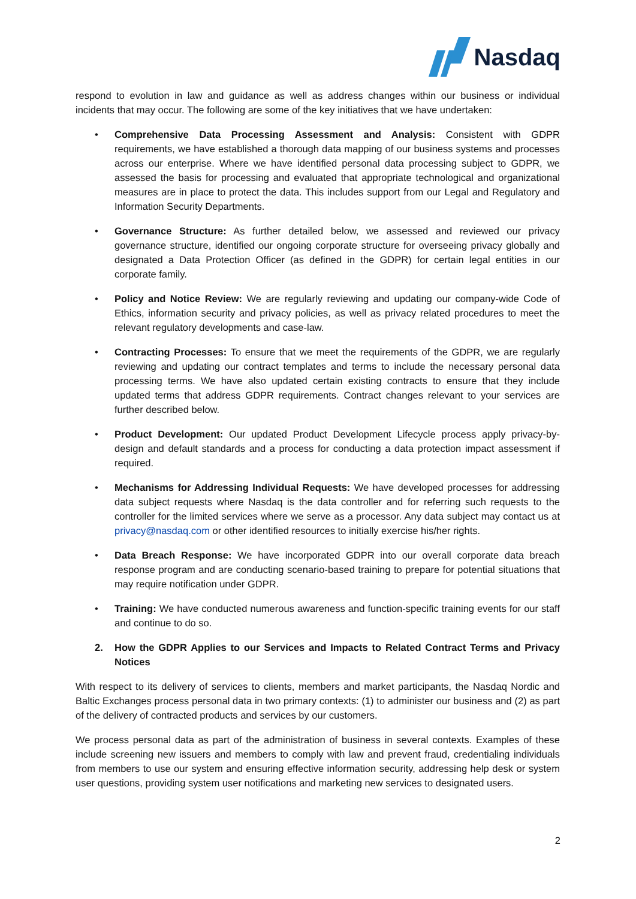Nasdaq
respond to evolution in law and guidance as well as address changes within our business or individual incidents that may occur. The following are some of the key initiatives that we have undertaken:
• Comprehensive Data Processing Assessment and Analysis: Consistent with GDPR requirements, we have established a thorough data mapping of our business systems and processes across our enterprise. Where we have identified personal data processing subject to GDPR, we assessed the basis for processing and evaluated that appropriate technological and organizational measures are in place to protect the data. This includes support from our Legal and Regulatory and Information Security Departments.
• Governance Structure: As further detailed below, we assessed and reviewed our privacy governance structure, identified our ongoing corporate structure for overseeing privacy globally and designated a Data Protection Officer (as defined in the GDPR) for certain legal entities in our corporate family.
• Policy and Notice Review: We are regularly reviewing and updating our company-wide Code of Ethics, information security and privacy policies, as well as privacy related procedures to meet the relevant regulatory developments and case-law.
• Contracting Processes: To ensure that we meet the requirements of the GDPR, we are regularly reviewing and updating our contract templates and terms to include the necessary personal data processing terms. We have also updated certain existing contracts to ensure that they include updated terms that address GDPR requirements. Contract changes relevant to your services are further described below.
• Product Development: Our updated Product Development Lifecycle process apply privacy-by-design and default standards and a process for conducting a data protection impact assessment if required.
• Mechanisms for Addressing Individual Requests: We have developed processes for addressing data subject requests where Nasdaq is the data controller and for referring such requests to the controller for the limited services where we serve as a processor. Any data subject may contact us at privacy@nasdaq.com or other identified resources to initially exercise his/her rights.
• Data Breach Response: We have incorporated GDPR into our overall corporate data breach response program and are conducting scenario-based training to prepare for potential situations that may require notification under GDPR.
• Training: We have conducted numerous awareness and function-specific training events for our staff and continue to do so.
2. How the GDPR Applies to our Services and Impacts to Related Contract Terms and Privacy Notices
With respect to its delivery of services to clients, members and market participants, the Nasdaq Nordic and Baltic Exchanges process personal data in two primary contexts: (1) to administer our business and (2) as part of the delivery of contracted products and services by our customers.
We process personal data as part of the administration of business in several contexts. Examples of these include screening new issuers and members to comply with law and prevent fraud, credentialing individuals from members to use our system and ensuring effective information security, addressing help desk or system user questions, providing system user notifications and marketing new services to designated users.
2